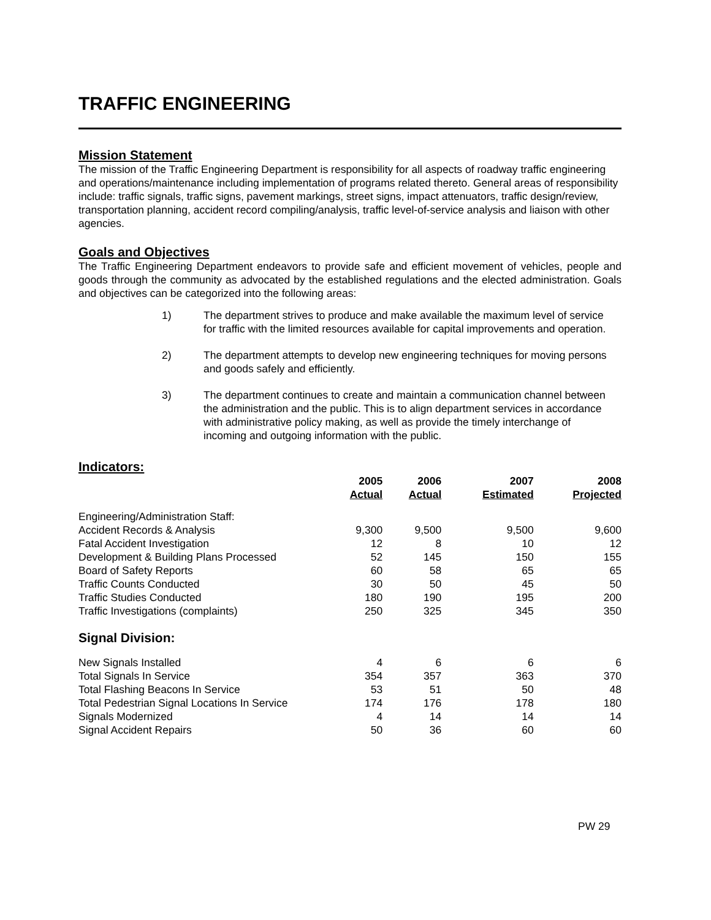TRAFFIC ENGINEERING
Mission Statement
The mission of the Traffic Engineering Department is responsibility for all aspects of roadway traffic engineering and operations/maintenance including implementation of programs related thereto. General areas of responsibility include: traffic signals, traffic signs, pavement markings, street signs, impact attenuators, traffic design/review, transportation planning, accident record compiling/analysis, traffic level-of-service analysis and liaison with other agencies.
Goals and Objectives
The Traffic Engineering Department endeavors to provide safe and efficient movement of vehicles, people and goods through the community as advocated by the established regulations and the elected administration. Goals and objectives can be categorized into the following areas:
1) The department strives to produce and make available the maximum level of service for traffic with the limited resources available for capital improvements and operation.
2) The department attempts to develop new engineering techniques for moving persons and goods safely and efficiently.
3) The department continues to create and maintain a communication channel between the administration and the public. This is to align department services in accordance with administrative policy making, as well as provide the timely interchange of incoming and outgoing information with the public.
Indicators:
| | 2005 Actual | 2006 Actual | 2007 Estimated | 2008 Projected |
| --- | --- | --- | --- | --- |
| Engineering/Administration Staff: | | | | |
| Accident Records & Analysis | 9,300 | 9,500 | 9,500 | 9,600 |
| Fatal Accident Investigation | 12 | 8 | 10 | 12 |
| Development & Building Plans Processed | 52 | 145 | 150 | 155 |
| Board of Safety Reports | 60 | 58 | 65 | 65 |
| Traffic Counts Conducted | 30 | 50 | 45 | 50 |
| Traffic Studies Conducted | 180 | 190 | 195 | 200 |
| Traffic Investigations (complaints) | 250 | 325 | 345 | 350 |
| Signal Division: | | | | |
| New Signals Installed | 4 | 6 | 6 | 6 |
| Total Signals In Service | 354 | 357 | 363 | 370 |
| Total Flashing Beacons In Service | 53 | 51 | 50 | 48 |
| Total Pedestrian Signal Locations In Service | 174 | 176 | 178 | 180 |
| Signals Modernized | 4 | 14 | 14 | 14 |
| Signal Accident Repairs | 50 | 36 | 60 | 60 |
PW 29